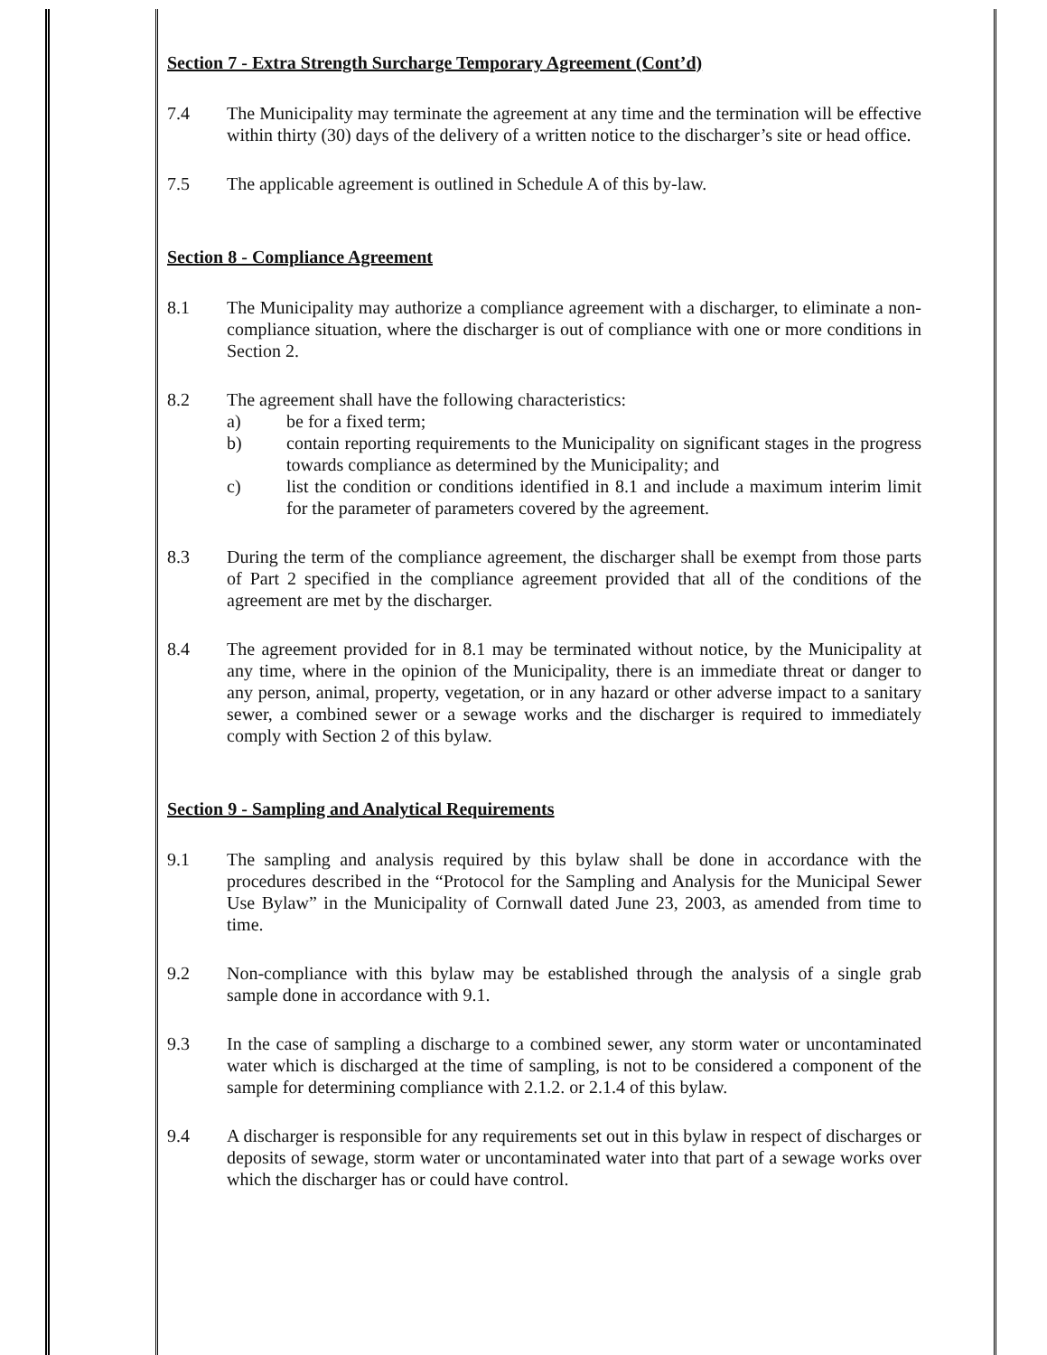Section 7 - Extra Strength Surcharge Temporary Agreement (Cont’d)
7.4 The Municipality may terminate the agreement at any time and the termination will be effective within thirty (30) days of the delivery of a written notice to the discharger’s site or head office.
7.5 The applicable agreement is outlined in Schedule A of this by-law.
Section 8 - Compliance Agreement
8.1 The Municipality may authorize a compliance agreement with a discharger, to eliminate a non-compliance situation, where the discharger is out of compliance with one or more conditions in Section 2.
8.2 The agreement shall have the following characteristics:
a) be for a fixed term;
b) contain reporting requirements to the Municipality on significant stages in the progress towards compliance as determined by the Municipality; and
c) list the condition or conditions identified in 8.1 and include a maximum interim limit for the parameter of parameters covered by the agreement.
8.3 During the term of the compliance agreement, the discharger shall be exempt from those parts of Part 2 specified in the compliance agreement provided that all of the conditions of the agreement are met by the discharger.
8.4 The agreement provided for in 8.1 may be terminated without notice, by the Municipality at any time, where in the opinion of the Municipality, there is an immediate threat or danger to any person, animal, property, vegetation, or in any hazard or other adverse impact to a sanitary sewer, a combined sewer or a sewage works and the discharger is required to immediately comply with Section 2 of this bylaw.
Section 9 - Sampling and Analytical Requirements
9.1 The sampling and analysis required by this bylaw shall be done in accordance with the procedures described in the “Protocol for the Sampling and Analysis for the Municipal Sewer Use Bylaw” in the Municipality of Cornwall dated June 23, 2003, as amended from time to time.
9.2 Non-compliance with this bylaw may be established through the analysis of a single grab sample done in accordance with 9.1.
9.3 In the case of sampling a discharge to a combined sewer, any storm water or uncontaminated water which is discharged at the time of sampling, is not to be considered a component of the sample for determining compliance with 2.1.2. or 2.1.4 of this bylaw.
9.4 A discharger is responsible for any requirements set out in this bylaw in respect of discharges or deposits of sewage, storm water or uncontaminated water into that part of a sewage works over which the discharger has or could have control.